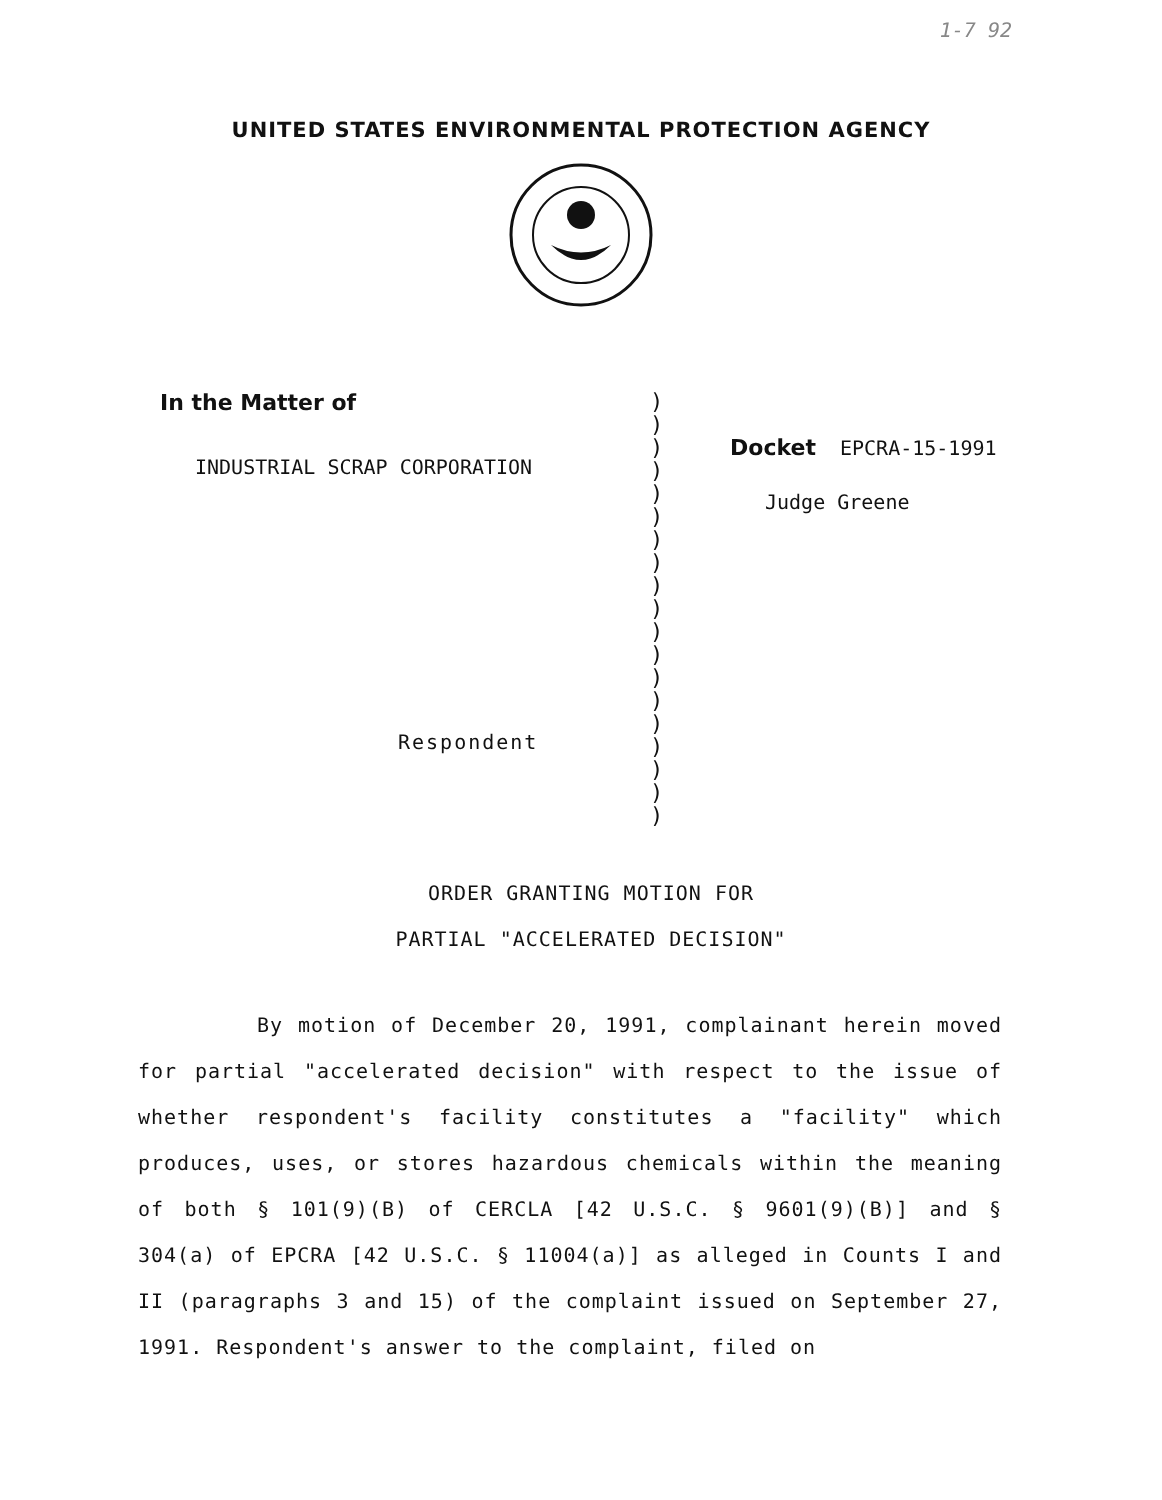1-7 92
UNITED STATES ENVIRONMENTAL PROTECTION AGENCY
In the Matter of
INDUSTRIAL SCRAP CORPORATION
Respondent
)
)
)
)
)
)
)
)
)
)
)
)
)
)
)
)
)
)
)
Docket EPCRA-15-1991
Judge Greene
ORDER GRANTING MOTION FOR
PARTIAL "ACCELERATED DECISION"
By motion of December 20, 1991, complainant herein moved for partial "accelerated decision" with respect to the issue of whether respondent's facility constitutes a "facility" which produces, uses, or stores hazardous chemicals within the meaning of both § 101(9)(B) of CERCLA [42 U.S.C. § 9601(9)(B)] and § 304(a) of EPCRA [42 U.S.C. § 11004(a)] as alleged in Counts I and II (paragraphs 3 and 15) of the complaint issued on September 27, 1991. Respondent's answer to the complaint, filed on